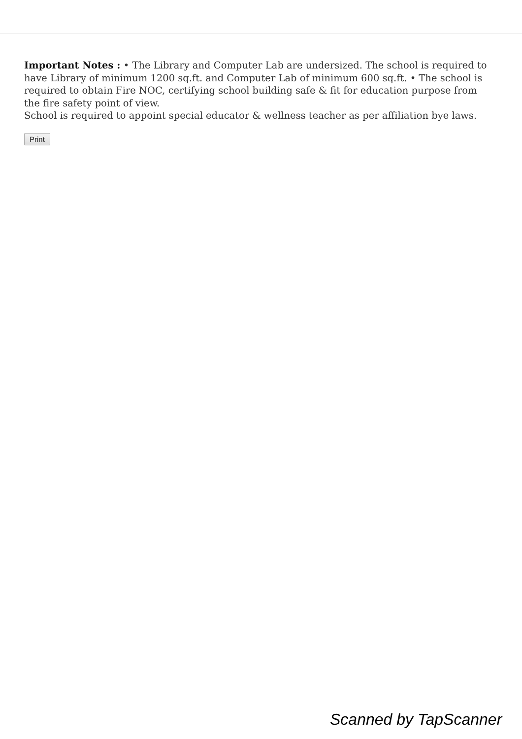Important Notes : • The Library and Computer Lab are undersized. The school is required to have Library of minimum 1200 sq.ft. and Computer Lab of minimum 600 sq.ft. • The school is required to obtain Fire NOC, certifying school building safe & fit for education purpose from the fire safety point of view.
School is required to appoint special educator & wellness teacher as per affiliation bye laws.
Print
Scanned by TapScanner